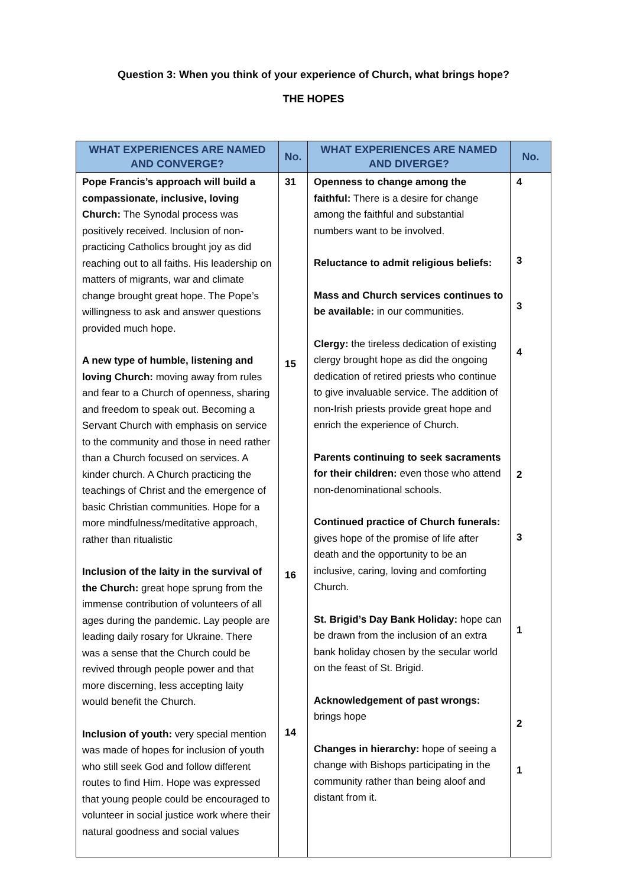Question 3: When you think of your experience of Church, what brings hope?
THE HOPES
| WHAT EXPERIENCES ARE NAMED AND CONVERGE? | No. | WHAT EXPERIENCES ARE NAMED AND DIVERGE? | No. |
| --- | --- | --- | --- |
| Pope Francis’s approach will build a compassionate, inclusive, loving Church: The Synodal process was positively received. Inclusion of non-practicing Catholics brought joy as did reaching out to all faiths. His leadership on matters of migrants, war and climate change brought great hope. The Pope’s willingness to ask and answer questions provided much hope. A new type of humble, listening and loving Church: moving away from rules and fear to a Church of openness, sharing and freedom to speak out. Becoming a Servant Church with emphasis on service to the community and those in need rather than a Church focused on services. A kinder church. A Church practicing the teachings of Christ and the emergence of basic Christian communities. Hope for a more mindfulness/meditative approach, rather than ritualistic Inclusion of the laity in the survival of the Church: great hope sprung from the immense contribution of volunteers of all ages during the pandemic. Lay people are leading daily rosary for Ukraine. There was a sense that the Church could be revived through people power and that more discerning, less accepting laity would benefit the Church. Inclusion of youth: very special mention was made of hopes for inclusion of youth who still seek God and follow different routes to find Him. Hope was expressed that young people could be encouraged to volunteer in social justice work where their natural goodness and social values | 31 15 16 14 | Openness to change among the faithful: There is a desire for change among the faithful and substantial numbers want to be involved. Reluctance to admit religious beliefs: Mass and Church services continues to be available: in our communities. Clergy: the tireless dedication of existing clergy brought hope as did the ongoing dedication of retired priests who continue to give invaluable service. The addition of non-Irish priests provide great hope and enrich the experience of Church. Parents continuing to seek sacraments for their children: even those who attend non-denominational schools. Continued practice of Church funerals: gives hope of the promise of life after death and the opportunity to be an inclusive, caring, loving and comforting Church. St. Brigid’s Day Bank Holiday: hope can be drawn from the inclusion of an extra bank holiday chosen by the secular world on the feast of St. Brigid. Acknowledgement of past wrongs: brings hope Changes in hierarchy: hope of seeing a change with Bishops participating in the community rather than being aloof and distant from it. | 4 3 3 4 2 3 1 2 1 |